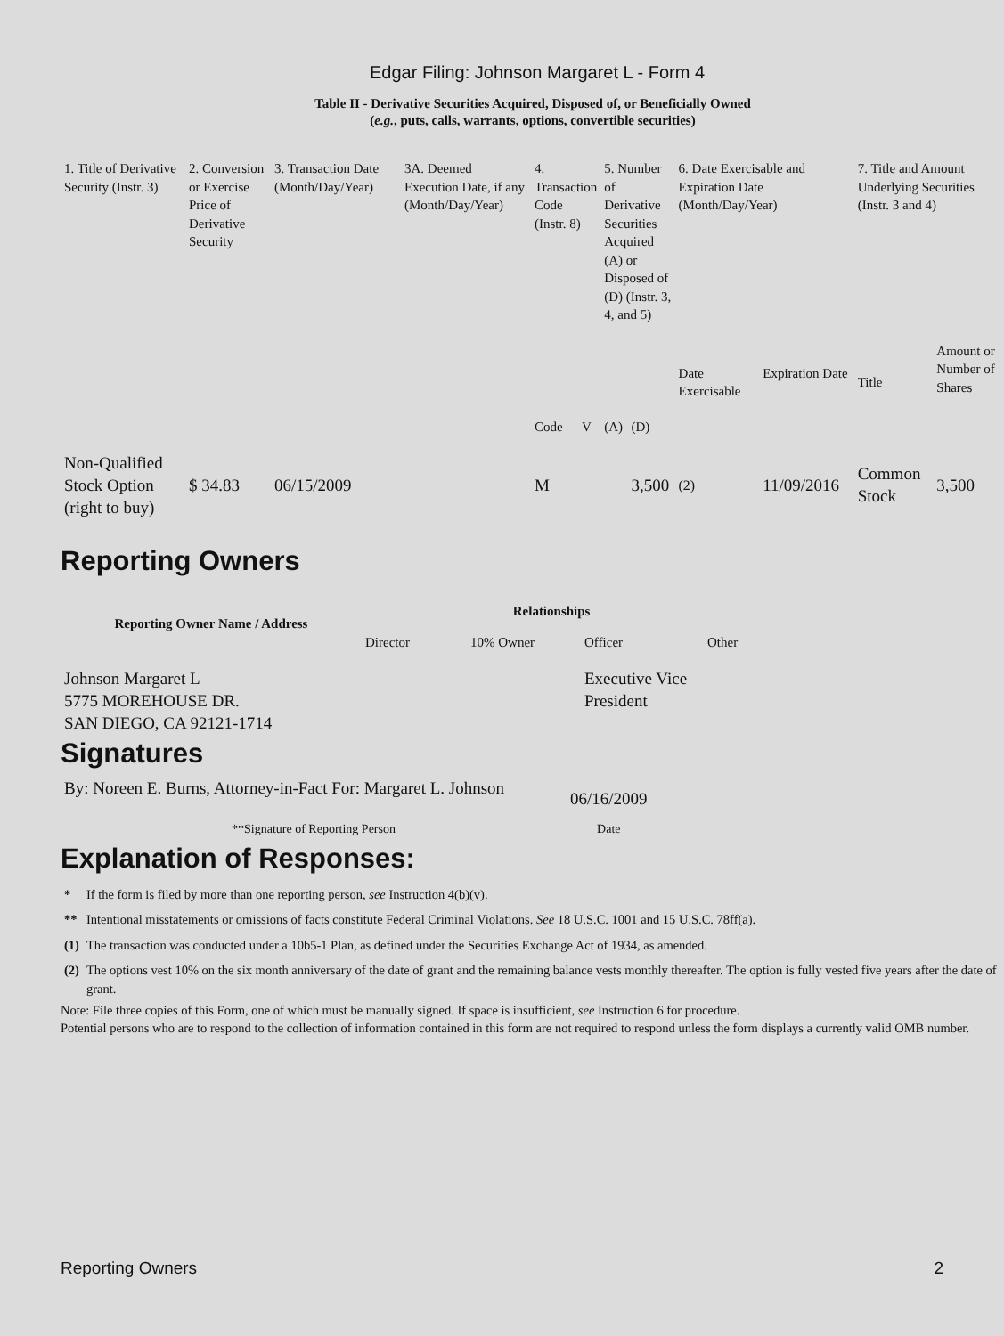Edgar Filing: Johnson Margaret L - Form 4
Table II - Derivative Securities Acquired, Disposed of, or Beneficially Owned
(e.g., puts, calls, warrants, options, convertible securities)
| 1. Title of Derivative Security (Instr. 3) | 2. Conversion or Exercise Price of Derivative Security | 3. Transaction Date (Month/Day/Year) | 3A. Deemed Execution Date, if any (Month/Day/Year) | 4. Transaction Code (Instr. 8) | | 5. Number of Derivative Securities Acquired (A) or Disposed of (D) (Instr. 3, 4, and 5) | | 6. Date Exercisable and Expiration Date (Month/Day/Year) | | 7. Title and Amount Underlying Securities (Instr. 3 and 4) | |
| | | | | Code | V | (A) | (D) | Date Exercisable | Expiration Date | Title | Amount or Number of Shares |
| Non-Qualified Stock Option (right to buy) | $ 34.83 | 06/15/2009 | | M | | | 3,500 | <sup>(2)</sup> | 11/09/2016 | Common Stock | 3,500 |
Reporting Owners
| Reporting Owner Name / Address | Relationships | | | |
| --- | --- | --- | --- | --- |
| | Director | 10% Owner | Officer | Other |
| Johnson Margaret L 5775 MOREHOUSE DR. SAN DIEGO, CA 92121-1714 | | | Executive Vice President | |
Signatures
| By: Noreen E. Burns, Attorney-in-Fact For: Margaret L. Johnson | 06/16/2009 |
| **Signature of Reporting Person | Date |
Explanation of Responses:
| * | If the form is filed by more than one reporting person, see Instruction 4(b)(v). |
| ** | Intentional misstatements or omissions of facts constitute Federal Criminal Violations. See 18 U.S.C. 1001 and 15 U.S.C. 78ff(a). |
| (1) | The transaction was conducted under a 10b5-1 Plan, as defined under the Securities Exchange Act of 1934, as amended. |
| (2) | The options vest 10% on the six month anniversary of the date of grant and the remaining balance vests monthly thereafter. The option is fully vested five years after the date of grant. |
Note: File three copies of this Form, one of which must be manually signed. If space is insufficient, see Instruction 6 for procedure.
Potential persons who are to respond to the collection of information contained in this form are not required to respond unless the form displays a currently valid OMB number.
Reporting Owners 2